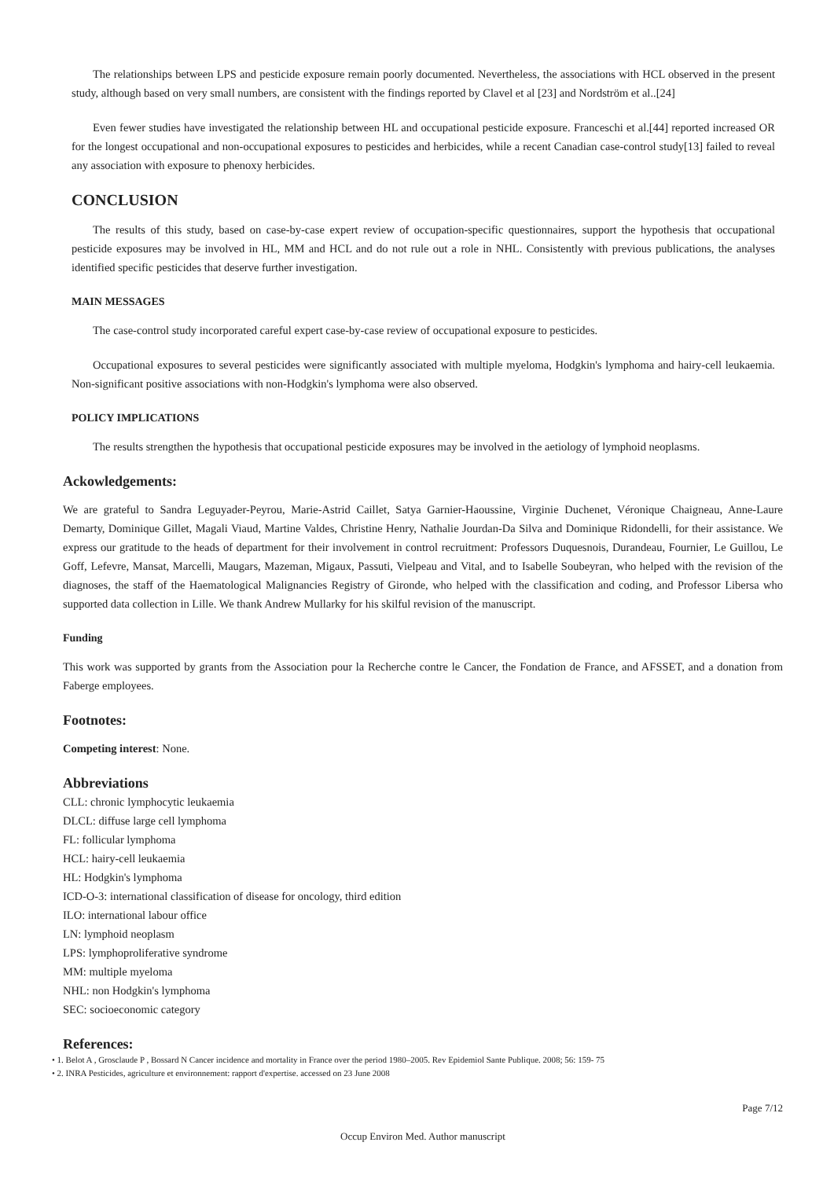The relationships between LPS and pesticide exposure remain poorly documented. Nevertheless, the associations with HCL observed in the present study, although based on very small numbers, are consistent with the findings reported by Clavel et al [23] and Nordström et al..[24]
Even fewer studies have investigated the relationship between HL and occupational pesticide exposure. Franceschi et al.[44] reported increased OR for the longest occupational and non-occupational exposures to pesticides and herbicides, while a recent Canadian case-control study[13] failed to reveal any association with exposure to phenoxy herbicides.
CONCLUSION
The results of this study, based on case-by-case expert review of occupation-specific questionnaires, support the hypothesis that occupational pesticide exposures may be involved in HL, MM and HCL and do not rule out a role in NHL. Consistently with previous publications, the analyses identified specific pesticides that deserve further investigation.
MAIN MESSAGES
The case-control study incorporated careful expert case-by-case review of occupational exposure to pesticides.
Occupational exposures to several pesticides were significantly associated with multiple myeloma, Hodgkin's lymphoma and hairy-cell leukaemia. Non-significant positive associations with non-Hodgkin's lymphoma were also observed.
POLICY IMPLICATIONS
The results strengthen the hypothesis that occupational pesticide exposures may be involved in the aetiology of lymphoid neoplasms.
Ackowledgements:
We are grateful to Sandra Leguyader-Peyrou, Marie-Astrid Caillet, Satya Garnier-Haoussine, Virginie Duchenet, Véronique Chaigneau, Anne-Laure Demarty, Dominique Gillet, Magali Viaud, Martine Valdes, Christine Henry, Nathalie Jourdan-Da Silva and Dominique Ridondelli, for their assistance. We express our gratitude to the heads of department for their involvement in control recruitment: Professors Duquesnois, Durandeau, Fournier, Le Guillou, Le Goff, Lefevre, Mansat, Marcelli, Maugars, Mazeman, Migaux, Passuti, Vielpeau and Vital, and to Isabelle Soubeyran, who helped with the revision of the diagnoses, the staff of the Haematological Malignancies Registry of Gironde, who helped with the classification and coding, and Professor Libersa who supported data collection in Lille. We thank Andrew Mullarky for his skilful revision of the manuscript.
Funding
This work was supported by grants from the Association pour la Recherche contre le Cancer, the Fondation de France, and AFSSET, and a donation from Faberge employees.
Footnotes:
Competing interest: None.
Abbreviations
CLL: chronic lymphocytic leukaemia
DLCL: diffuse large cell lymphoma
FL: follicular lymphoma
HCL: hairy-cell leukaemia
HL: Hodgkin's lymphoma
ICD-O-3: international classification of disease for oncology, third edition
ILO: international labour office
LN: lymphoid neoplasm
LPS: lymphoproliferative syndrome
MM: multiple myeloma
NHL: non Hodgkin's lymphoma
SEC: socioeconomic category
References:
• 1. Belot A , Grosclaude P , Bossard N Cancer incidence and mortality in France over the period 1980–2005. Rev Epidemiol Sante Publique. 2008; 56: 159- 75
• 2. INRA Pesticides, agriculture et environnement: rapport d'expertise. accessed on 23 June 2008
Page 7/12
Occup Environ Med. Author manuscript